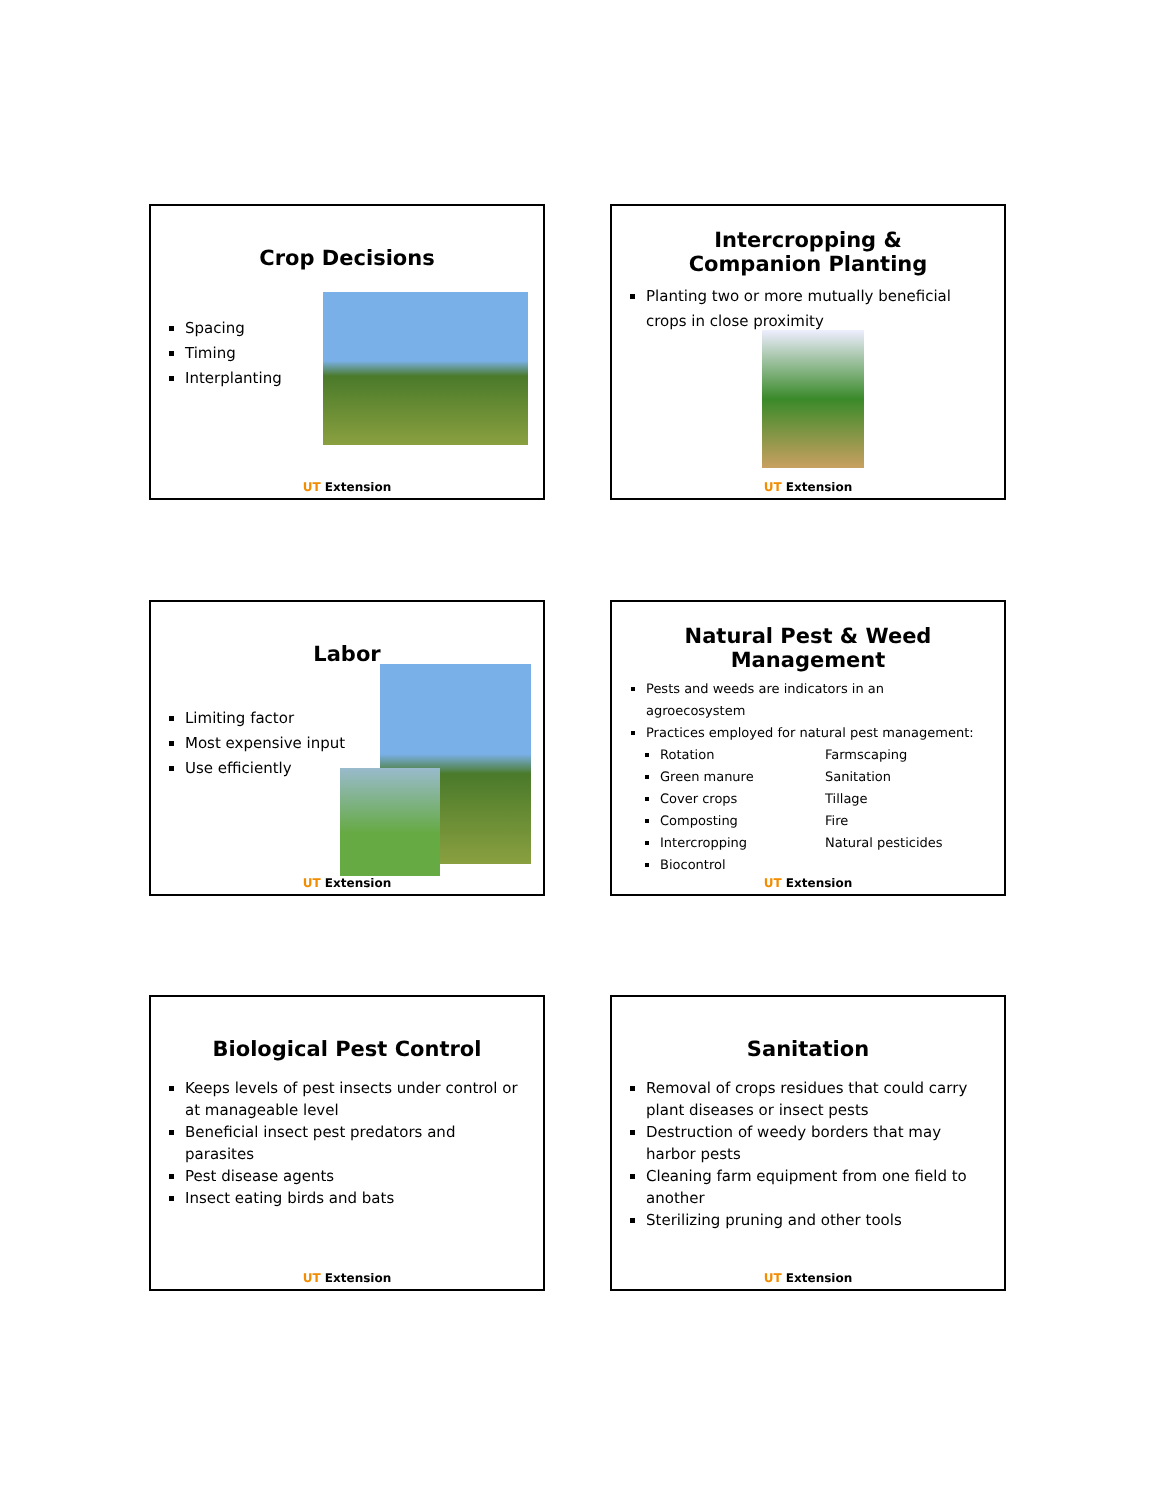Crop Decisions
Spacing
Timing
Interplanting
UT Extension
Intercropping &
Companion Planting
Planting two or more mutually beneficial crops in close proximity
UT Extension
Labor
Limiting factor
Most expensive input
Use efficiently
UT Extension
Natural Pest & Weed
Management
Pests and weeds are indicators in an agroecosystem
Practices employed for natural pest management:
Rotation
Green manure
Cover crops
Composting
Intercropping
Biocontrol
Farmscaping
Sanitation
Tillage
Fire
Natural pesticides
UT Extension
Biological Pest Control
Keeps levels of pest insects under control or at manageable level
Beneficial insect pest predators and parasites
Pest disease agents
Insect eating birds and bats
UT Extension
Sanitation
Removal of crops residues that could carry plant diseases or insect pests
Destruction of weedy borders that may harbor pests
Cleaning farm equipment from one field to another
Sterilizing pruning and other tools
UT Extension